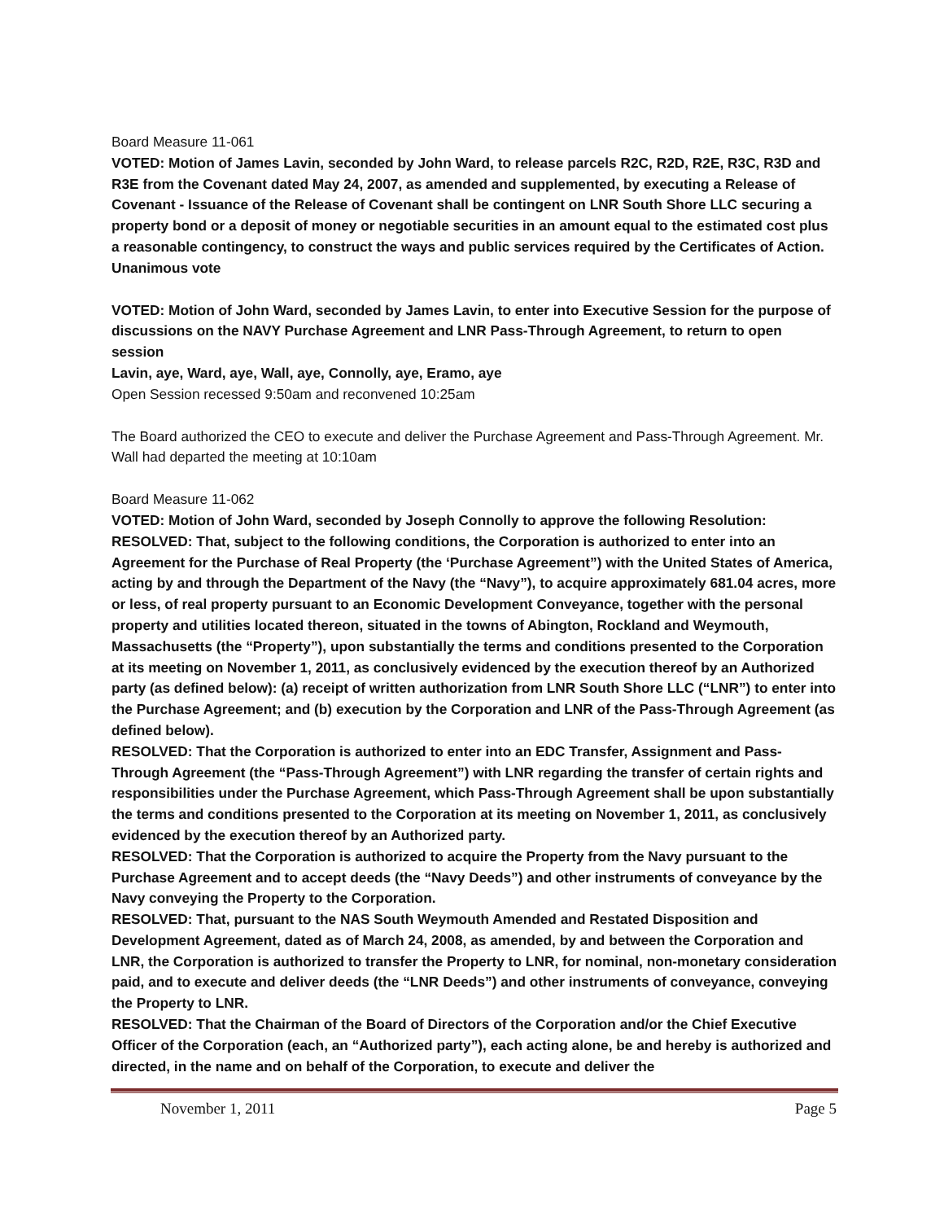Board Measure 11-061
VOTED: Motion of James Lavin, seconded by John Ward, to release parcels R2C, R2D, R2E, R3C, R3D and R3E from the Covenant dated May 24, 2007, as amended and supplemented, by executing a Release of Covenant - Issuance of the Release of Covenant shall be contingent on LNR South Shore LLC securing a property bond or a deposit of money or negotiable securities in an amount equal to the estimated cost plus a reasonable contingency, to construct the ways and public services required by the Certificates of Action.
Unanimous vote
VOTED: Motion of John Ward, seconded by James Lavin, to enter into Executive Session for the purpose of discussions on the NAVY Purchase Agreement and LNR Pass-Through Agreement, to return to open session
Lavin, aye, Ward, aye, Wall, aye, Connolly, aye, Eramo, aye
Open Session recessed 9:50am and reconvened 10:25am
The Board authorized the CEO to execute and deliver the Purchase Agreement and Pass-Through Agreement. Mr. Wall had departed the meeting at 10:10am
Board Measure 11-062
VOTED: Motion of John Ward, seconded by Joseph Connolly to approve the following Resolution:
RESOLVED: That, subject to the following conditions, the Corporation is authorized to enter into an Agreement for the Purchase of Real Property (the ‘Purchase Agreement”) with the United States of America, acting by and through the Department of the Navy (the “Navy”), to acquire approximately 681.04 acres, more or less, of real property pursuant to an Economic Development Conveyance, together with the personal property and utilities located thereon, situated in the towns of Abington, Rockland and Weymouth, Massachusetts (the “Property”), upon substantially the terms and conditions presented to the Corporation at its meeting on November 1, 2011, as conclusively evidenced by the execution thereof by an Authorized party (as defined below): (a) receipt of written authorization from LNR South Shore LLC (“LNR”) to enter into the Purchase Agreement; and (b) execution by the Corporation and LNR of the Pass-Through Agreement (as defined below).
RESOLVED: That the Corporation is authorized to enter into an EDC Transfer, Assignment and Pass-Through Agreement (the “Pass-Through Agreement”) with LNR regarding the transfer of certain rights and responsibilities under the Purchase Agreement, which Pass-Through Agreement shall be upon substantially the terms and conditions presented to the Corporation at its meeting on November 1, 2011, as conclusively evidenced by the execution thereof by an Authorized party.
RESOLVED: That the Corporation is authorized to acquire the Property from the Navy pursuant to the Purchase Agreement and to accept deeds (the “Navy Deeds”) and other instruments of conveyance by the Navy conveying the Property to the Corporation.
RESOLVED: That, pursuant to the NAS South Weymouth Amended and Restated Disposition and Development Agreement, dated as of March 24, 2008, as amended, by and between the Corporation and LNR, the Corporation is authorized to transfer the Property to LNR, for nominal, non-monetary consideration paid, and to execute and deliver deeds (the “LNR Deeds”) and other instruments of conveyance, conveying the Property to LNR.
RESOLVED: That the Chairman of the Board of Directors of the Corporation and/or the Chief Executive Officer of the Corporation (each, an “Authorized party”), each acting alone, be and hereby is authorized and directed, in the name and on behalf of the Corporation, to execute and deliver the
November 1, 2011 Page 5